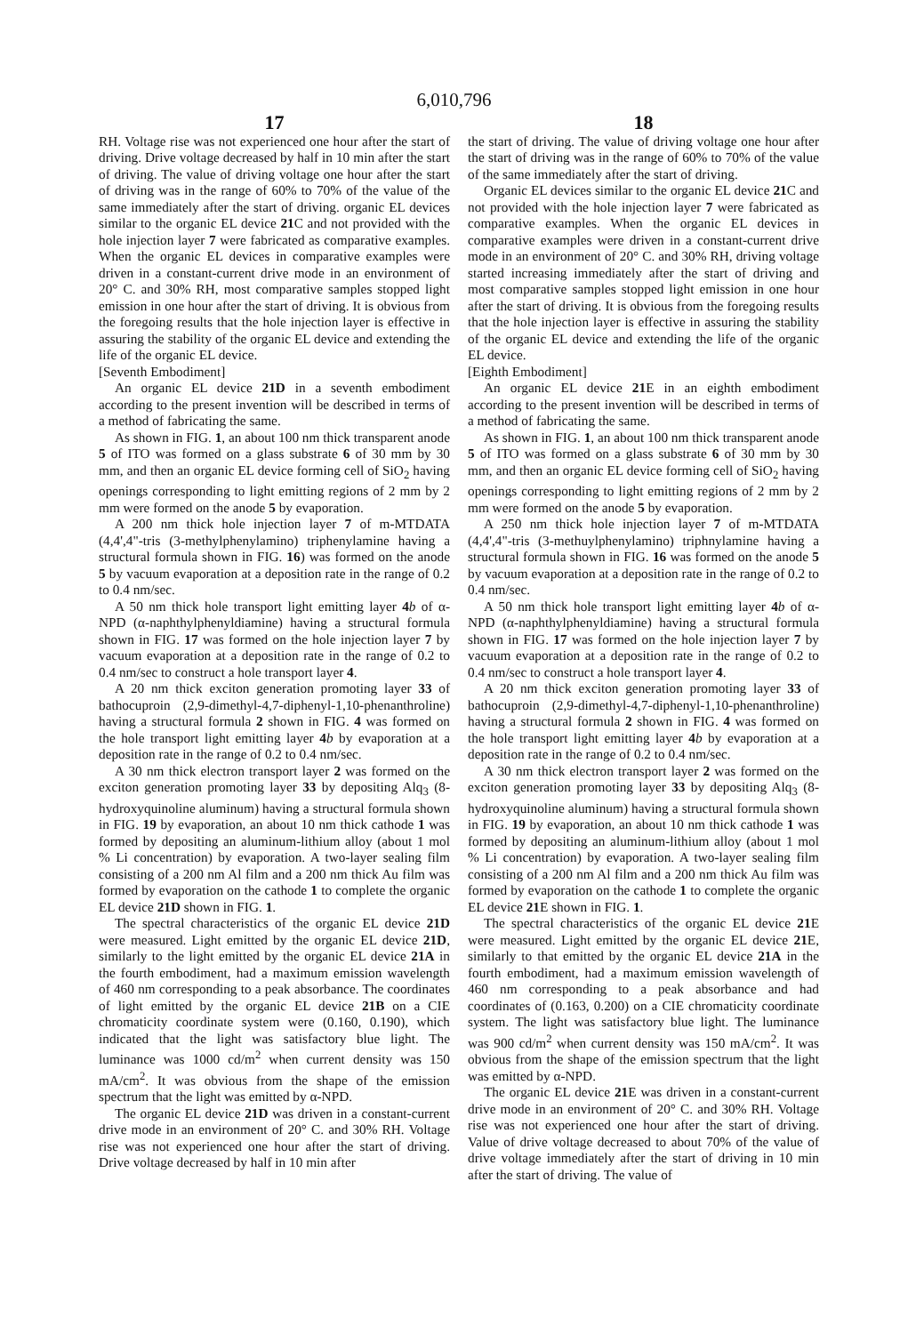6,010,796
17
RH. Voltage rise was not experienced one hour after the start of driving. Drive voltage decreased by half in 10 min after the start of driving. The value of driving voltage one hour after the start of driving was in the range of 60% to 70% of the value of the same immediately after the start of driving. organic EL devices similar to the organic EL device 21 C and not provided with the hole injection layer 7 were fabricated as comparative examples. When the organic EL devices in comparative examples were driven in a constant-current drive mode in an environment of 20° C. and 30% RH, most comparative samples stopped light emission in one hour after the start of driving. It is obvious from the foregoing results that the hole injection layer is effective in assuring the stability of the organic EL device and extending the life of the organic EL device.
[Seventh Embodiment]
An organic EL device 21D in a seventh embodiment according to the present invention will be described in terms of a method of fabricating the same.
As shown in FIG. 1, an about 100 nm thick transparent anode 5 of ITO was formed on a glass substrate 6 of 30 mm by 30 mm, and then an organic EL device forming cell of SiO<sub>2</sub> having openings corresponding to light emitting regions of 2 mm by 2 mm were formed on the anode 5 by evaporation.
A 200 nm thick hole injection layer 7 of m-MTDATA (4,4',4"-tris (3-methylphenylamino) triphenylamine having a structural formula shown in FIG. 16) was formed on the anode 5 by vacuum evaporation at a deposition rate in the range of 0.2 to 0.4 nm/sec.
A 50 nm thick hole transport light emitting layer 4 b of α-NPD (α-naphthylphenyldiamine) having a structural formula shown in FIG. 17 was formed on the hole injection layer 7 by vacuum evaporation at a deposition rate in the range of 0.2 to 0.4 nm/sec to construct a hole transport layer 4.
A 20 nm thick exciton generation promoting layer 33 of bathocuproin (2,9-dimethyl-4,7-diphenyl-1,10-phenanthroline) having a structural formula 2 shown in FIG. 4 was formed on the hole transport light emitting layer 4 b by evaporation at a deposition rate in the range of 0.2 to 0.4 nm/sec.
A 30 nm thick electron transport layer 2 was formed on the exciton generation promoting layer 33 by depositing Alq<sub>3</sub> (8-hydroxyquinoline aluminum) having a structural formula shown in FIG. 19 by evaporation, an about 10 nm thick cathode 1 was formed by depositing an aluminum-lithium alloy (about 1 mol % Li concentration) by evaporation. A two-layer sealing film consisting of a 200 nm Al film and a 200 nm thick Au film was formed by evaporation on the cathode 1 to complete the organic EL device 21D shown in FIG. 1.
The spectral characteristics of the organic EL device 21D were measured. Light emitted by the organic EL device 21D, similarly to the light emitted by the organic EL device 21A in the fourth embodiment, had a maximum emission wavelength of 460 nm corresponding to a peak absorbance. The coordinates of light emitted by the organic EL device 21B on a CIE chromaticity coordinate system were (0.160, 0.190), which indicated that the light was satisfactory blue light. The luminance was 1000 cd/m<sup>2</sup> when current density was 150 mA/cm<sup>2</sup>. It was obvious from the shape of the emission spectrum that the light was emitted by α-NPD.
The organic EL device 21D was driven in a constant-current drive mode in an environment of 20° C. and 30% RH. Voltage rise was not experienced one hour after the start of driving. Drive voltage decreased by half in 10 min after
18
the start of driving. The value of driving voltage one hour after the start of driving was in the range of 60% to 70% of the value of the same immediately after the start of driving.
Organic EL devices similar to the organic EL device 21 C and not provided with the hole injection layer 7 were fabricated as comparative examples. When the organic EL devices in comparative examples were driven in a constant-current drive mode in an environment of 20° C. and 30% RH, driving voltage started increasing immediately after the start of driving and most comparative samples stopped light emission in one hour after the start of driving. It is obvious from the foregoing results that the hole injection layer is effective in assuring the stability of the organic EL device and extending the life of the organic EL device.
[Eighth Embodiment]
An organic EL device 21 E in an eighth embodiment according to the present invention will be described in terms of a method of fabricating the same.
As shown in FIG. 1, an about 100 nm thick transparent anode 5 of ITO was formed on a glass substrate 6 of 30 mm by 30 mm, and then an organic EL device forming cell of SiO<sub>2</sub> having openings corresponding to light emitting regions of 2 mm by 2 mm were formed on the anode 5 by evaporation.
A 250 nm thick hole injection layer 7 of m-MTDATA (4,4',4"-tris (3-methuylphenylamino) triphnylamine having a structural formula shown in FIG. 16 was formed on the anode 5 by vacuum evaporation at a deposition rate in the range of 0.2 to 0.4 nm/sec.
A 50 nm thick hole transport light emitting layer 4 b of α-NPD (α-naphthylphenyldiamine) having a structural formula shown in FIG. 17 was formed on the hole injection layer 7 by vacuum evaporation at a deposition rate in the range of 0.2 to 0.4 nm/sec to construct a hole transport layer 4.
A 20 nm thick exciton generation promoting layer 33 of bathocuproin (2,9-dimethyl-4,7-diphenyl-1,10-phenanthroline) having a structural formula 2 shown in FIG. 4 was formed on the hole transport light emitting layer 4 b by evaporation at a deposition rate in the range of 0.2 to 0.4 nm/sec.
A 30 nm thick electron transport layer 2 was formed on the exciton generation promoting layer 33 by depositing Alq<sub>3</sub> (8-hydroxyquinoline aluminum) having a structural formula shown in FIG. 19 by evaporation, an about 10 nm thick cathode 1 was formed by depositing an aluminum-lithium alloy (about 1 mol % Li concentration) by evaporation. A two-layer sealing film consisting of a 200 nm Al film and a 200 nm thick Au film was formed by evaporation on the cathode 1 to complete the organic EL device 21 E shown in FIG. 1.
The spectral characteristics of the organic EL device 21 E were measured. Light emitted by the organic EL device 21 E, similarly to that emitted by the organic EL device 21A in the fourth embodiment, had a maximum emission wavelength of 460 nm corresponding to a peak absorbance and had coordinates of (0.163, 0.200) on a CIE chromaticity coordinate system. The light was satisfactory blue light. The luminance was 900 cd/m<sup>2</sup> when current density was 150 mA/cm<sup>2</sup>. It was obvious from the shape of the emission spectrum that the light was emitted by α-NPD.
The organic EL device 21 E was driven in a constant-current drive mode in an environment of 20° C. and 30% RH. Voltage rise was not experienced one hour after the start of driving. Value of drive voltage decreased to about 70% of the value of drive voltage immediately after the start of driving in 10 min after the start of driving. The value of